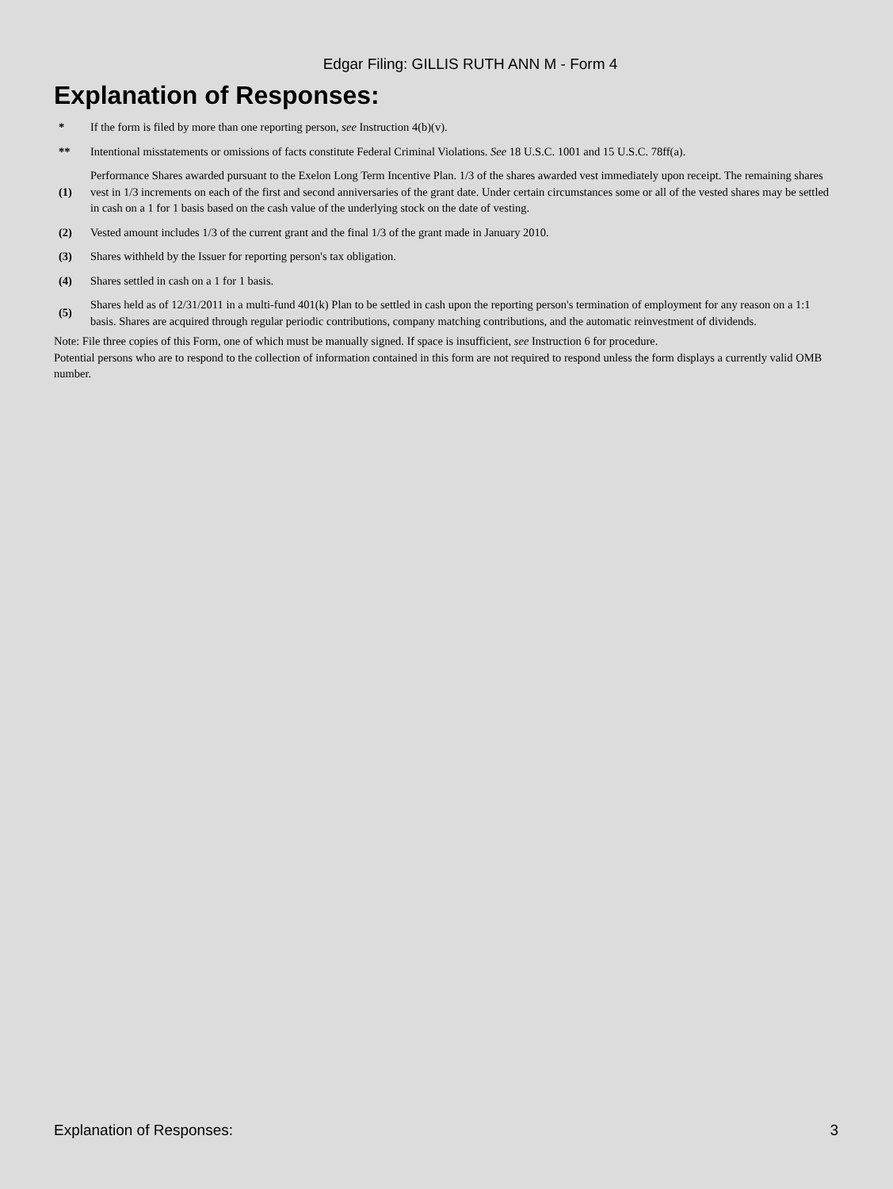Edgar Filing: GILLIS RUTH ANN M - Form 4
Explanation of Responses:
| * | If the form is filed by more than one reporting person, see Instruction 4(b)(v). |
| ** | Intentional misstatements or omissions of facts constitute Federal Criminal Violations. See 18 U.S.C. 1001 and 15 U.S.C. 78ff(a). |
| (1) | Performance Shares awarded pursuant to the Exelon Long Term Incentive Plan. 1/3 of the shares awarded vest immediately upon receipt. The remaining shares vest in 1/3 increments on each of the first and second anniversaries of the grant date. Under certain circumstances some or all of the vested shares may be settled in cash on a 1 for 1 basis based on the cash value of the underlying stock on the date of vesting. |
| (2) | Vested amount includes 1/3 of the current grant and the final 1/3 of the grant made in January 2010. |
| (3) | Shares withheld by the Issuer for reporting person's tax obligation. |
| (4) | Shares settled in cash on a 1 for 1 basis. |
| (5) | Shares held as of 12/31/2011 in a multi-fund 401(k) Plan to be settled in cash upon the reporting person's termination of employment for any reason on a 1:1 basis. Shares are acquired through regular periodic contributions, company matching contributions, and the automatic reinvestment of dividends. |
Note: File three copies of this Form, one of which must be manually signed. If space is insufficient, see Instruction 6 for procedure.
Potential persons who are to respond to the collection of information contained in this form are not required to respond unless the form displays a currently valid OMB number.
Explanation of Responses: 3